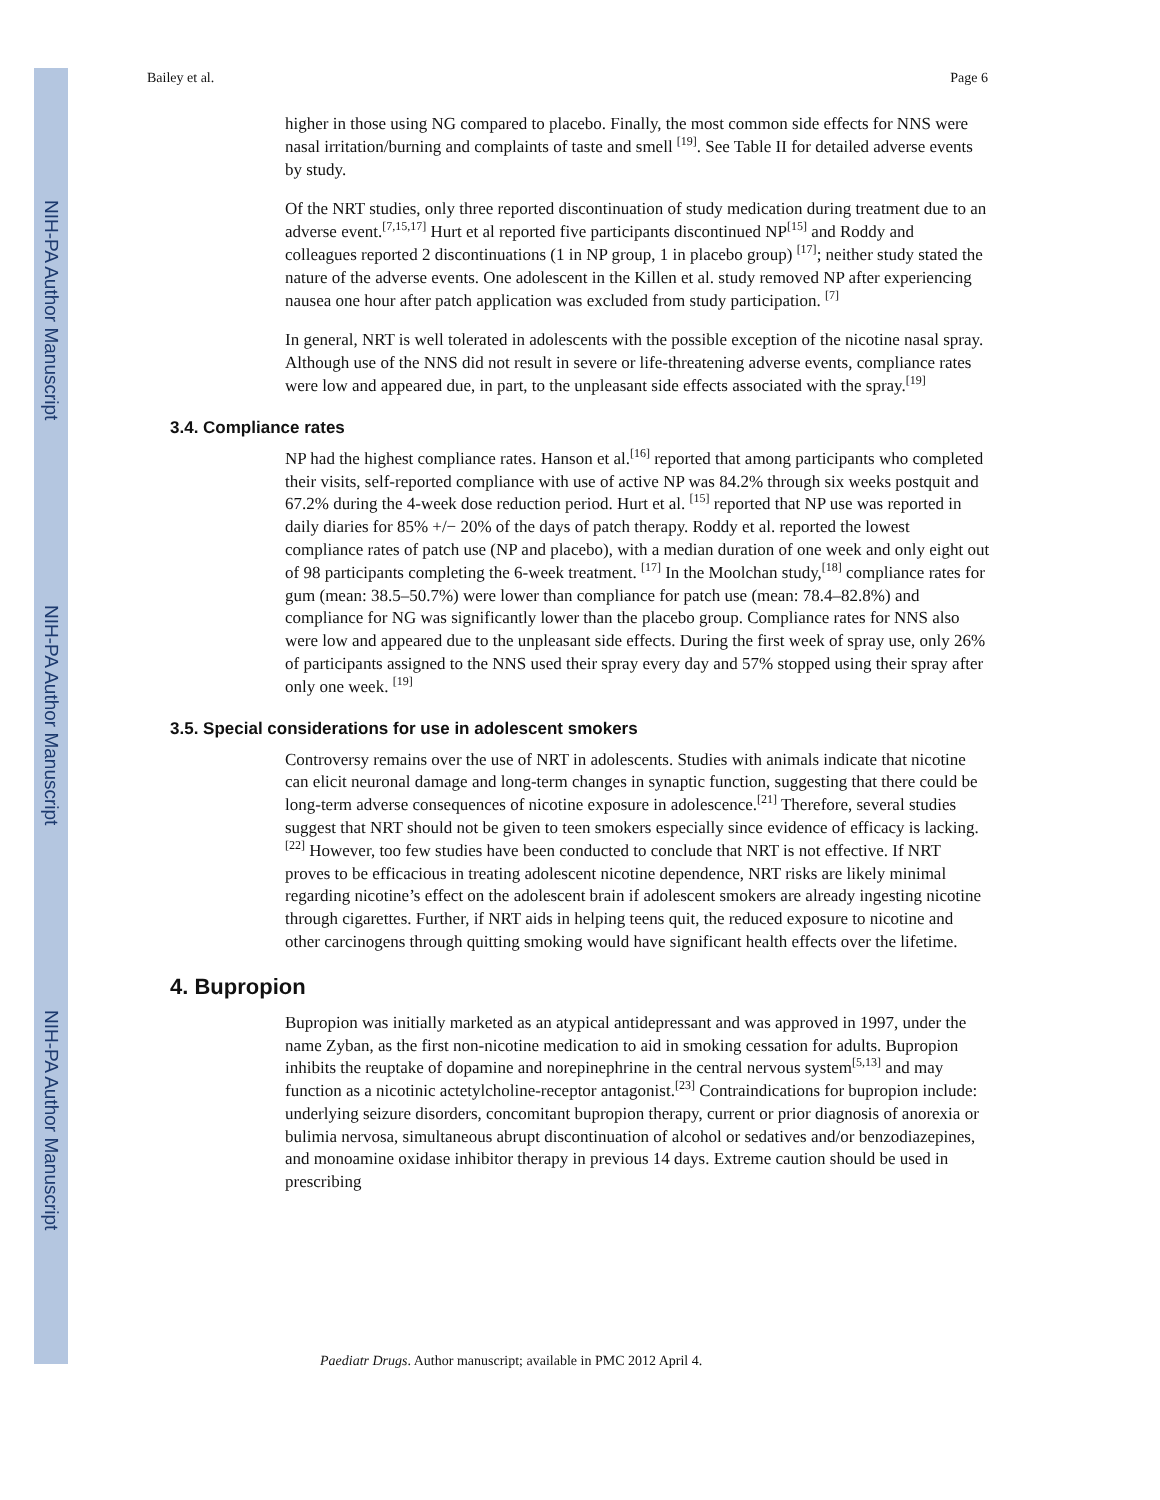NIH-PA Author Manuscript
NIH-PA Author Manuscript
NIH-PA Author Manuscript
Bailey et al. Page 6
higher in those using NG compared to placebo. Finally, the most common side effects for NNS were nasal irritation/burning and complaints of taste and smell <sup>[19]</sup>. See Table II for detailed adverse events by study.
Of the NRT studies, only three reported discontinuation of study medication during treatment due to an adverse event.<sup>[7,15,17]</sup> Hurt et al reported five participants discontinued NP<sup>[15]</sup> and Roddy and colleagues reported 2 discontinuations (1 in NP group, 1 in placebo group) <sup>[17]</sup>; neither study stated the nature of the adverse events. One adolescent in the Killen et al. study removed NP after experiencing nausea one hour after patch application was excluded from study participation. <sup>[7]</sup>
In general, NRT is well tolerated in adolescents with the possible exception of the nicotine nasal spray. Although use of the NNS did not result in severe or life-threatening adverse events, compliance rates were low and appeared due, in part, to the unpleasant side effects associated with the spray.<sup>[19]</sup>
3.4. Compliance rates
NP had the highest compliance rates. Hanson et al.<sup>[16]</sup> reported that among participants who completed their visits, self-reported compliance with use of active NP was 84.2% through six weeks postquit and 67.2% during the 4-week dose reduction period. Hurt et al. <sup>[15]</sup> reported that NP use was reported in daily diaries for 85% +/− 20% of the days of patch therapy. Roddy et al. reported the lowest compliance rates of patch use (NP and placebo), with a median duration of one week and only eight out of 98 participants completing the 6-week treatment. <sup>[17]</sup> In the Moolchan study,<sup>[18]</sup> compliance rates for gum (mean: 38.5–50.7%) were lower than compliance for patch use (mean: 78.4–82.8%) and compliance for NG was significantly lower than the placebo group. Compliance rates for NNS also were low and appeared due to the unpleasant side effects. During the first week of spray use, only 26% of participants assigned to the NNS used their spray every day and 57% stopped using their spray after only one week. <sup>[19]</sup>
3.5. Special considerations for use in adolescent smokers
Controversy remains over the use of NRT in adolescents. Studies with animals indicate that nicotine can elicit neuronal damage and long-term changes in synaptic function, suggesting that there could be long-term adverse consequences of nicotine exposure in adolescence.<sup>[21]</sup> Therefore, several studies suggest that NRT should not be given to teen smokers especially since evidence of efficacy is lacking.<sup>[22]</sup> However, too few studies have been conducted to conclude that NRT is not effective. If NRT proves to be efficacious in treating adolescent nicotine dependence, NRT risks are likely minimal regarding nicotine’s effect on the adolescent brain if adolescent smokers are already ingesting nicotine through cigarettes. Further, if NRT aids in helping teens quit, the reduced exposure to nicotine and other carcinogens through quitting smoking would have significant health effects over the lifetime.
4. Bupropion
Bupropion was initially marketed as an atypical antidepressant and was approved in 1997, under the name Zyban, as the first non-nicotine medication to aid in smoking cessation for adults. Bupropion inhibits the reuptake of dopamine and norepinephrine in the central nervous system<sup>[5,13]</sup> and may function as a nicotinic actetylcholine-receptor antagonist.<sup>[23]</sup> Contraindications for bupropion include: underlying seizure disorders, concomitant bupropion therapy, current or prior diagnosis of anorexia or bulimia nervosa, simultaneous abrupt discontinuation of alcohol or sedatives and/or benzodiazepines, and monoamine oxidase inhibitor therapy in previous 14 days. Extreme caution should be used in prescribing
Paediatr Drugs. Author manuscript; available in PMC 2012 April 4.